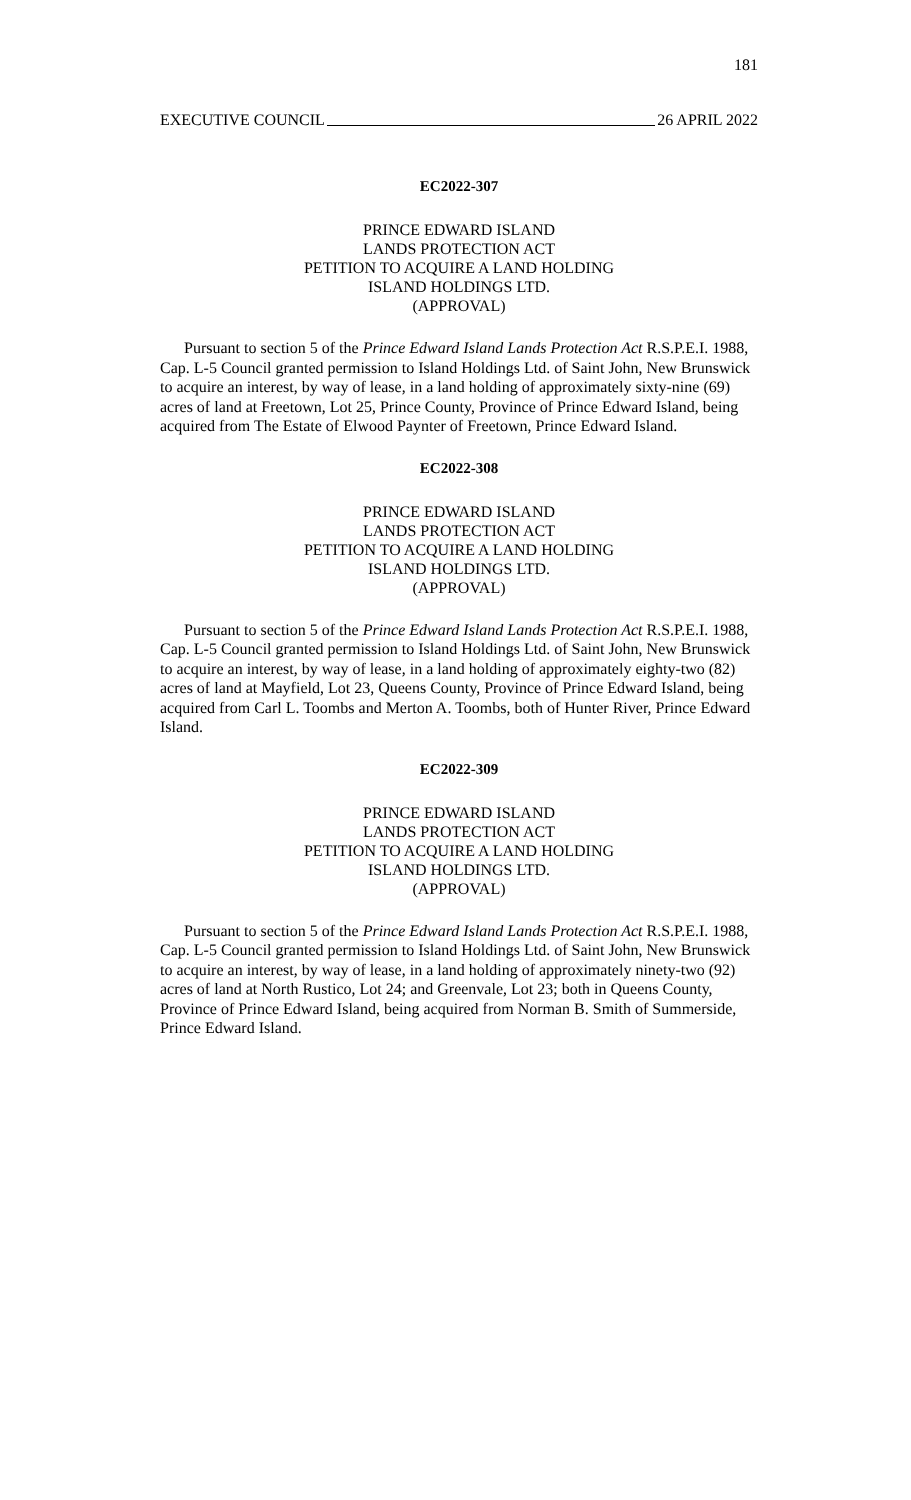181
EXECUTIVE COUNCIL 26 APRIL 2022
EC2022-307
PRINCE EDWARD ISLAND
LANDS PROTECTION ACT
PETITION TO ACQUIRE A LAND HOLDING
ISLAND HOLDINGS LTD.
(APPROVAL)
Pursuant to section 5 of the Prince Edward Island Lands Protection Act R.S.P.E.I. 1988, Cap. L-5 Council granted permission to Island Holdings Ltd. of Saint John, New Brunswick to acquire an interest, by way of lease, in a land holding of approximately sixty-nine (69) acres of land at Freetown, Lot 25, Prince County, Province of Prince Edward Island, being acquired from The Estate of Elwood Paynter of Freetown, Prince Edward Island.
EC2022-308
PRINCE EDWARD ISLAND
LANDS PROTECTION ACT
PETITION TO ACQUIRE A LAND HOLDING
ISLAND HOLDINGS LTD.
(APPROVAL)
Pursuant to section 5 of the Prince Edward Island Lands Protection Act R.S.P.E.I. 1988, Cap. L-5 Council granted permission to Island Holdings Ltd. of Saint John, New Brunswick to acquire an interest, by way of lease, in a land holding of approximately eighty-two (82) acres of land at Mayfield, Lot 23, Queens County, Province of Prince Edward Island, being acquired from Carl L. Toombs and Merton A. Toombs, both of Hunter River, Prince Edward Island.
EC2022-309
PRINCE EDWARD ISLAND
LANDS PROTECTION ACT
PETITION TO ACQUIRE A LAND HOLDING
ISLAND HOLDINGS LTD.
(APPROVAL)
Pursuant to section 5 of the Prince Edward Island Lands Protection Act R.S.P.E.I. 1988, Cap. L-5 Council granted permission to Island Holdings Ltd. of Saint John, New Brunswick to acquire an interest, by way of lease, in a land holding of approximately ninety-two (92) acres of land at North Rustico, Lot 24; and Greenvale, Lot 23; both in Queens County, Province of Prince Edward Island, being acquired from Norman B. Smith of Summerside, Prince Edward Island.